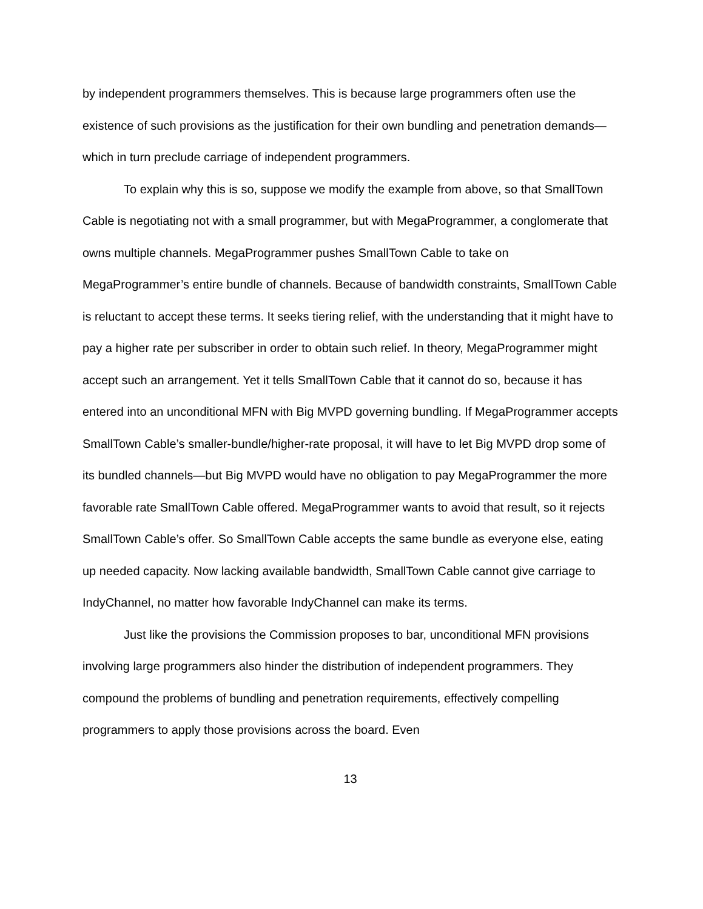by independent programmers themselves. This is because large programmers often use the existence of such provisions as the justification for their own bundling and penetration demands—which in turn preclude carriage of independent programmers.
To explain why this is so, suppose we modify the example from above, so that SmallTown Cable is negotiating not with a small programmer, but with MegaProgrammer, a conglomerate that owns multiple channels. MegaProgrammer pushes SmallTown Cable to take on MegaProgrammer’s entire bundle of channels. Because of bandwidth constraints, SmallTown Cable is reluctant to accept these terms. It seeks tiering relief, with the understanding that it might have to pay a higher rate per subscriber in order to obtain such relief. In theory, MegaProgrammer might accept such an arrangement. Yet it tells SmallTown Cable that it cannot do so, because it has entered into an unconditional MFN with Big MVPD governing bundling. If MegaProgrammer accepts SmallTown Cable’s smaller-bundle/higher-rate proposal, it will have to let Big MVPD drop some of its bundled channels—but Big MVPD would have no obligation to pay MegaProgrammer the more favorable rate SmallTown Cable offered. MegaProgrammer wants to avoid that result, so it rejects SmallTown Cable’s offer. So SmallTown Cable accepts the same bundle as everyone else, eating up needed capacity. Now lacking available bandwidth, SmallTown Cable cannot give carriage to IndyChannel, no matter how favorable IndyChannel can make its terms.
Just like the provisions the Commission proposes to bar, unconditional MFN provisions involving large programmers also hinder the distribution of independent programmers. They compound the problems of bundling and penetration requirements, effectively compelling programmers to apply those provisions across the board. Even
13